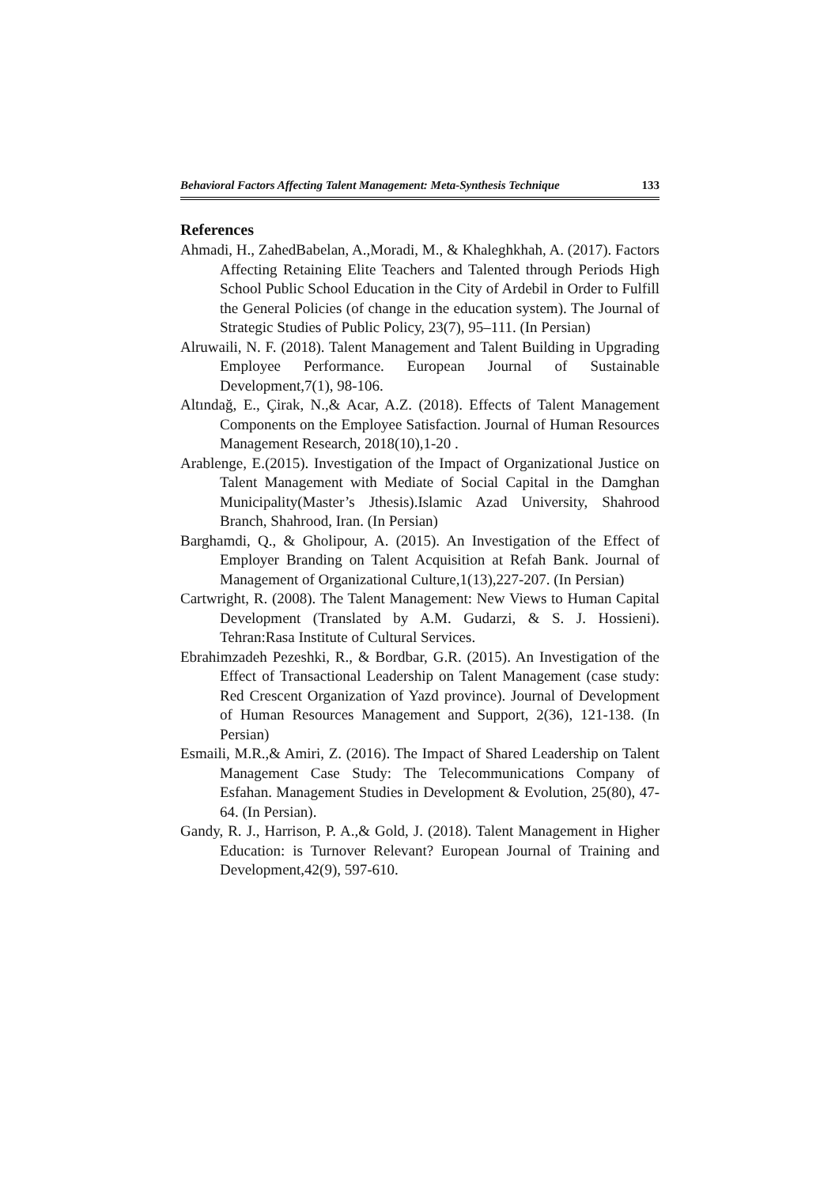Behavioral Factors Affecting Talent Management: Meta-Synthesis Technique 133
References
Ahmadi, H., ZahedBabelan, A.,Moradi, M., & Khaleghkhah, A. (2017). Factors Affecting Retaining Elite Teachers and Talented through Periods High School Public School Education in the City of Ardebil in Order to Fulfill the General Policies (of change in the education system). The Journal of Strategic Studies of Public Policy, 23(7), 95–111. (In Persian)
Alruwaili, N. F. (2018). Talent Management and Talent Building in Upgrading Employee Performance. European Journal of Sustainable Development,7(1), 98-106.
Altındağ, E., Çirak, N.,& Acar, A.Z. (2018). Effects of Talent Management Components on the Employee Satisfaction. Journal of Human Resources Management Research, 2018(10),1-20 .
Arablenge, E.(2015). Investigation of the Impact of Organizational Justice on Talent Management with Mediate of Social Capital in the Damghan Municipality(Master’s Jthesis).Islamic Azad University, Shahrood Branch, Shahrood, Iran. (In Persian)
Barghamdi, Q., & Gholipour, A. (2015). An Investigation of the Effect of Employer Branding on Talent Acquisition at Refah Bank. Journal of Management of Organizational Culture,1(13),227-207. (In Persian)
Cartwright, R. (2008). The Talent Management: New Views to Human Capital Development (Translated by A.M. Gudarzi, & S. J. Hossieni). Tehran:Rasa Institute of Cultural Services.
Ebrahimzadeh Pezeshki, R., & Bordbar, G.R. (2015). An Investigation of the Effect of Transactional Leadership on Talent Management (case study: Red Crescent Organization of Yazd province). Journal of Development of Human Resources Management and Support, 2(36), 121-138. (In Persian)
Esmaili, M.R.,& Amiri, Z. (2016). The Impact of Shared Leadership on Talent Management Case Study: The Telecommunications Company of Esfahan. Management Studies in Development & Evolution, 25(80), 47-64. (In Persian).
Gandy, R. J., Harrison, P. A.,& Gold, J. (2018). Talent Management in Higher Education: is Turnover Relevant? European Journal of Training and Development,42(9), 597-610.